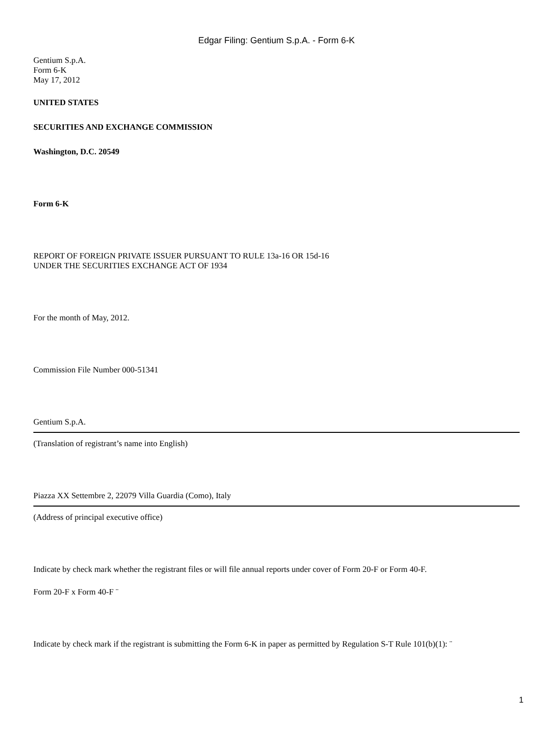Edgar Filing: Gentium S.p.A. - Form 6-K
Gentium S.p.A.
Form 6-K
May 17, 2012
UNITED STATES
SECURITIES AND EXCHANGE COMMISSION
Washington, D.C. 20549
Form 6-K
REPORT OF FOREIGN PRIVATE ISSUER PURSUANT TO RULE 13a-16 OR 15d-16
UNDER THE SECURITIES EXCHANGE ACT OF 1934
For the month of May, 2012.
Commission File Number 000-51341
Gentium S.p.A.
(Translation of registrant’s name into English)
Piazza XX Settembre 2, 22079 Villa Guardia (Como), Italy
(Address of principal executive office)
Indicate by check mark whether the registrant files or will file annual reports under cover of Form 20-F or Form 40-F.
Form 20-F x Form 40-F ¨
Indicate by check mark if the registrant is submitting the Form 6-K in paper as permitted by Regulation S-T Rule 101(b)(1): ¨
1